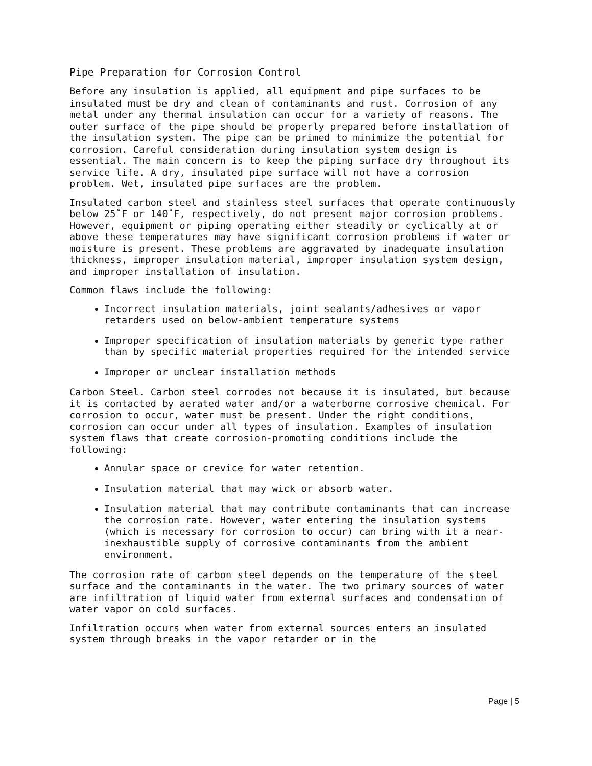Pipe Preparation for Corrosion Control
Before any insulation is applied, all equipment and pipe surfaces to be insulated must be dry and clean of contaminants and rust. Corrosion of any metal under any thermal insulation can occur for a variety of reasons. The outer surface of the pipe should be properly prepared before installation of the insulation system. The pipe can be primed to minimize the potential for corrosion. Careful consideration during insulation system design is essential. The main concern is to keep the piping surface dry throughout its service life. A dry, insulated pipe surface will not have a corrosion problem. Wet, insulated pipe surfaces are the problem.
Insulated carbon steel and stainless steel surfaces that operate continuously below 25˚F or 140˚F, respectively, do not present major corrosion problems. However, equipment or piping operating either steadily or cyclically at or above these temperatures may have significant corrosion problems if water or moisture is present. These problems are aggravated by inadequate insulation thickness, improper insulation material, improper insulation system design, and improper installation of insulation.
Common flaws include the following:
Incorrect insulation materials, joint sealants/adhesives or vapor retarders used on below-ambient temperature systems
Improper specification of insulation materials by generic type rather than by specific material properties required for the intended service
Improper or unclear installation methods
Carbon Steel. Carbon steel corrodes not because it is insulated, but because it is contacted by aerated water and/or a waterborne corrosive chemical. For corrosion to occur, water must be present. Under the right conditions, corrosion can occur under all types of insulation. Examples of insulation system flaws that create corrosion-promoting conditions include the following:
Annular space or crevice for water retention.
Insulation material that may wick or absorb water.
Insulation material that may contribute contaminants that can increase the corrosion rate. However, water entering the insulation systems (which is necessary for corrosion to occur) can bring with it a near-inexhaustible supply of corrosive contaminants from the ambient environment.
The corrosion rate of carbon steel depends on the temperature of the steel surface and the contaminants in the water. The two primary sources of water are infiltration of liquid water from external surfaces and condensation of water vapor on cold surfaces.
Infiltration occurs when water from external sources enters an insulated system through breaks in the vapor retarder or in the
Page | 5